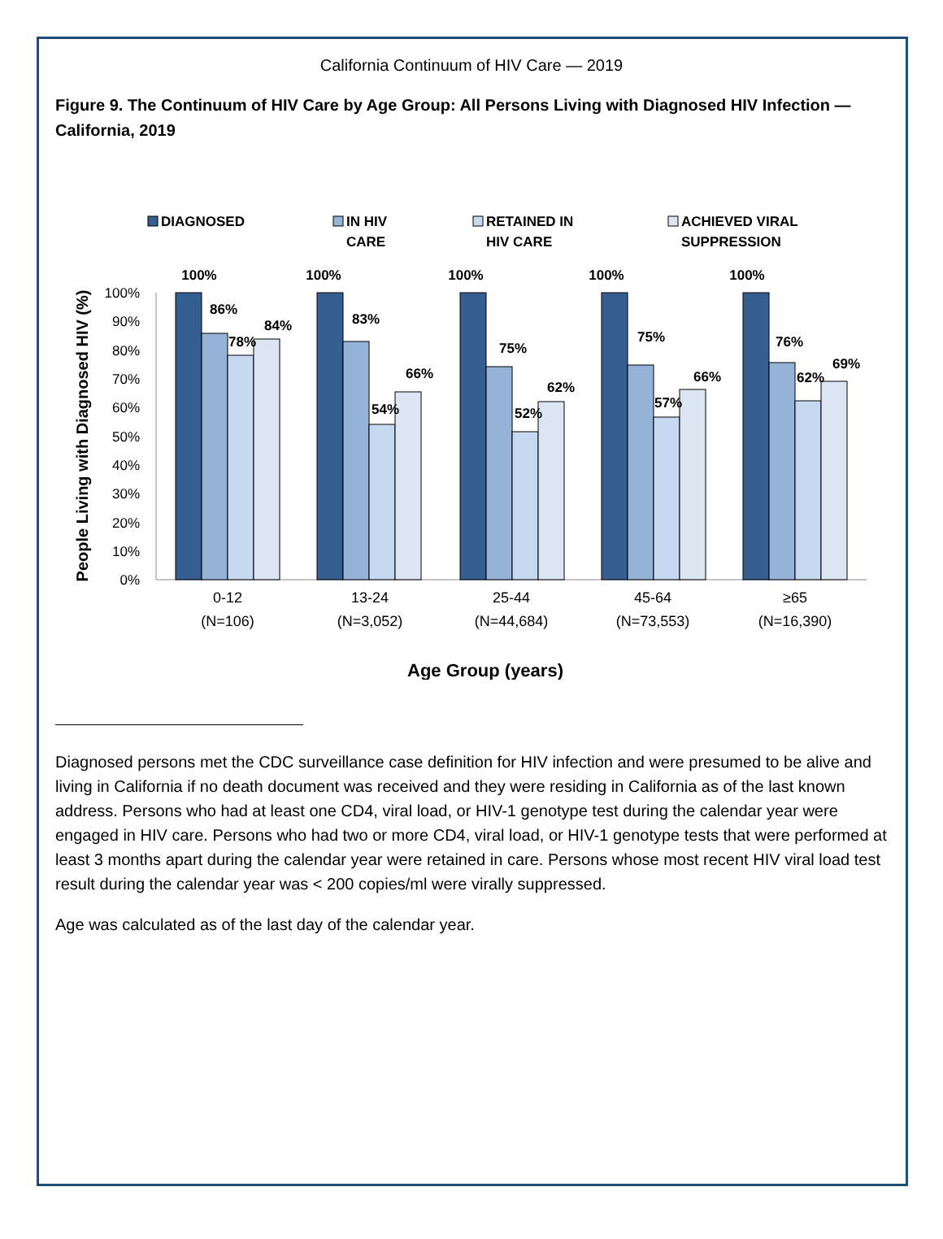California Continuum of HIV Care — 2019
Figure 9. The Continuum of HIV Care by Age Group: All Persons Living with Diagnosed HIV Infection — California, 2019
DIAGNOSED
IN HIV
CARE
RETAINED IN
HIV CARE
ACHIEVED VIRAL
SUPPRESSION
People Living with Diagnosed HIV (%)
100%
90%
80%
70%
60%
50%
40%
30%
20%
10%
0%
100%
86%
78%
84%
100%
83%
54%
66%
100%
75%
52%
62%
100%
75%
57%
66%
100%
76%
62%
69%
0-12
(N=106)
13-24
(N=3,052)
25-44
(N=44,684)
45-64
(N=73,553)
≥65
(N=16,390)
Age Group (years)
Diagnosed persons met the CDC surveillance case definition for HIV infection and were presumed to be alive and living in California if no death document was received and they were residing in California as of the last known address. Persons who had at least one CD4, viral load, or HIV-1 genotype test during the calendar year were engaged in HIV care. Persons who had two or more CD4, viral load, or HIV-1 genotype tests that were performed at least 3 months apart during the calendar year were retained in care. Persons whose most recent HIV viral load test result during the calendar year was < 200 copies/ml were virally suppressed.
Age was calculated as of the last day of the calendar year.